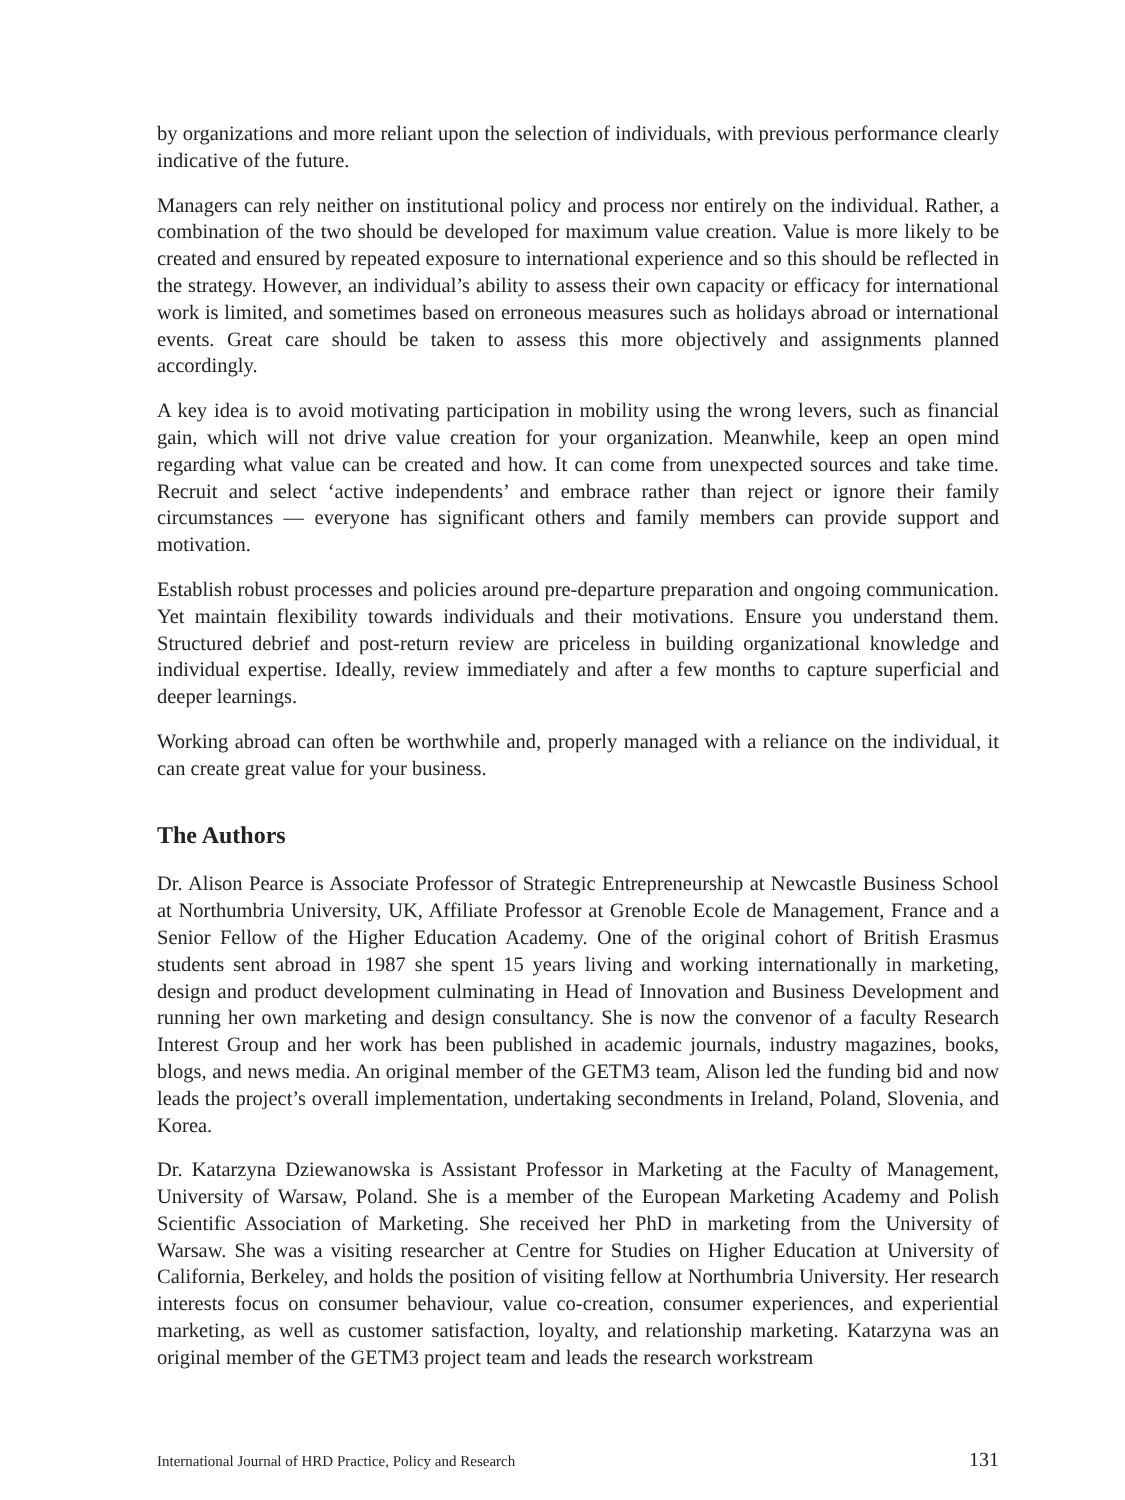by organizations and more reliant upon the selection of individuals, with previous performance clearly indicative of the future.
Managers can rely neither on institutional policy and process nor entirely on the individual. Rather, a combination of the two should be developed for maximum value creation. Value is more likely to be created and ensured by repeated exposure to international experience and so this should be reflected in the strategy. However, an individual’s ability to assess their own capacity or efficacy for international work is limited, and sometimes based on erroneous measures such as holidays abroad or international events. Great care should be taken to assess this more objectively and assignments planned accordingly.
A key idea is to avoid motivating participation in mobility using the wrong levers, such as financial gain, which will not drive value creation for your organization. Meanwhile, keep an open mind regarding what value can be created and how. It can come from unexpected sources and take time. Recruit and select ‘active independents’ and embrace rather than reject or ignore their family circumstances — everyone has significant others and family members can provide support and motivation.
Establish robust processes and policies around pre-departure preparation and ongoing communication. Yet maintain flexibility towards individuals and their motivations. Ensure you understand them. Structured debrief and post-return review are priceless in building organizational knowledge and individual expertise. Ideally, review immediately and after a few months to capture superficial and deeper learnings.
Working abroad can often be worthwhile and, properly managed with a reliance on the individual, it can create great value for your business.
The Authors
Dr. Alison Pearce is Associate Professor of Strategic Entrepreneurship at Newcastle Business School at Northumbria University, UK, Affiliate Professor at Grenoble Ecole de Management, France and a Senior Fellow of the Higher Education Academy. One of the original cohort of British Erasmus students sent abroad in 1987 she spent 15 years living and working internationally in marketing, design and product development culminating in Head of Innovation and Business Development and running her own marketing and design consultancy. She is now the convenor of a faculty Research Interest Group and her work has been published in academic journals, industry magazines, books, blogs, and news media. An original member of the GETM3 team, Alison led the funding bid and now leads the project’s overall implementation, undertaking secondments in Ireland, Poland, Slovenia, and Korea.
Dr. Katarzyna Dziewanowska is Assistant Professor in Marketing at the Faculty of Management, University of Warsaw, Poland. She is a member of the European Marketing Academy and Polish Scientific Association of Marketing. She received her PhD in marketing from the University of Warsaw. She was a visiting researcher at Centre for Studies on Higher Education at University of California, Berkeley, and holds the position of visiting fellow at Northumbria University. Her research interests focus on consumer behaviour, value co-creation, consumer experiences, and experiential marketing, as well as customer satisfaction, loyalty, and relationship marketing. Katarzyna was an original member of the GETM3 project team and leads the research workstream
International Journal of HRD Practice, Policy and Research 131